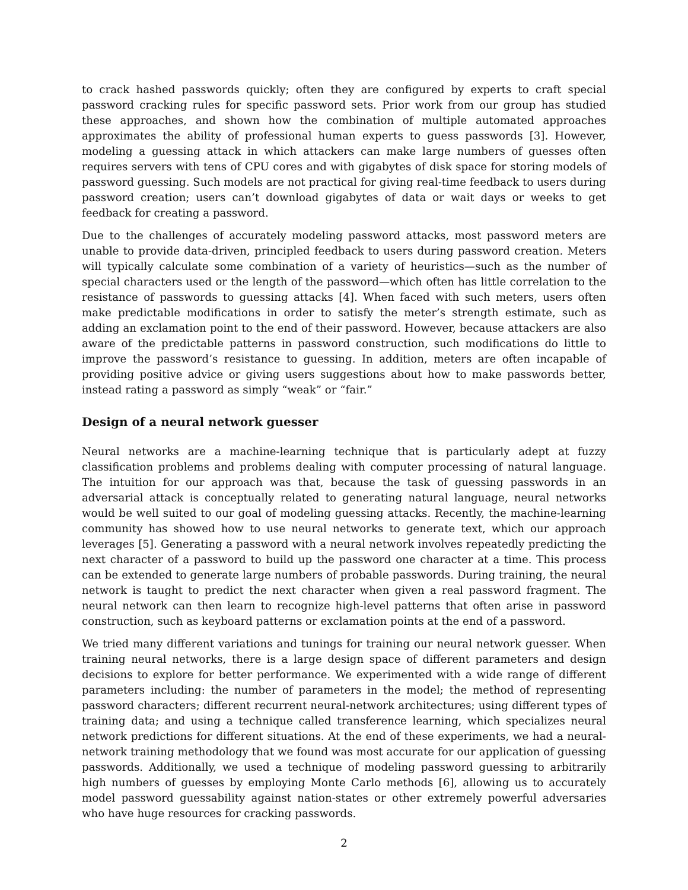to crack hashed passwords quickly; often they are configured by experts to craft special password cracking rules for specific password sets. Prior work from our group has studied these approaches, and shown how the combination of multiple automated approaches approximates the ability of professional human experts to guess passwords [3]. However, modeling a guessing attack in which attackers can make large numbers of guesses often requires servers with tens of CPU cores and with gigabytes of disk space for storing models of password guessing. Such models are not practical for giving real-time feedback to users during password creation; users can’t download gigabytes of data or wait days or weeks to get feedback for creating a password.
Due to the challenges of accurately modeling password attacks, most password meters are unable to provide data-driven, principled feedback to users during password creation. Meters will typically calculate some combination of a variety of heuristics—such as the number of special characters used or the length of the password—which often has little correlation to the resistance of passwords to guessing attacks [4]. When faced with such meters, users often make predictable modifications in order to satisfy the meter’s strength estimate, such as adding an exclamation point to the end of their password. However, because attackers are also aware of the predictable patterns in password construction, such modifications do little to improve the password’s resistance to guessing. In addition, meters are often incapable of providing positive advice or giving users suggestions about how to make passwords better, instead rating a password as simply “weak” or “fair.”
Design of a neural network guesser
Neural networks are a machine-learning technique that is particularly adept at fuzzy classification problems and problems dealing with computer processing of natural language. The intuition for our approach was that, because the task of guessing passwords in an adversarial attack is conceptually related to generating natural language, neural networks would be well suited to our goal of modeling guessing attacks. Recently, the machine-learning community has showed how to use neural networks to generate text, which our approach leverages [5]. Generating a password with a neural network involves repeatedly predicting the next character of a password to build up the password one character at a time. This process can be extended to generate large numbers of probable passwords. During training, the neural network is taught to predict the next character when given a real password fragment. The neural network can then learn to recognize high-level patterns that often arise in password construction, such as keyboard patterns or exclamation points at the end of a password.
We tried many different variations and tunings for training our neural network guesser. When training neural networks, there is a large design space of different parameters and design decisions to explore for better performance. We experimented with a wide range of different parameters including: the number of parameters in the model; the method of representing password characters; different recurrent neural-network architectures; using different types of training data; and using a technique called transference learning, which specializes neural network predictions for different situations. At the end of these experiments, we had a neural-network training methodology that we found was most accurate for our application of guessing passwords. Additionally, we used a technique of modeling password guessing to arbitrarily high numbers of guesses by employing Monte Carlo methods [6], allowing us to accurately model password guessability against nation-states or other extremely powerful adversaries who have huge resources for cracking passwords.
2